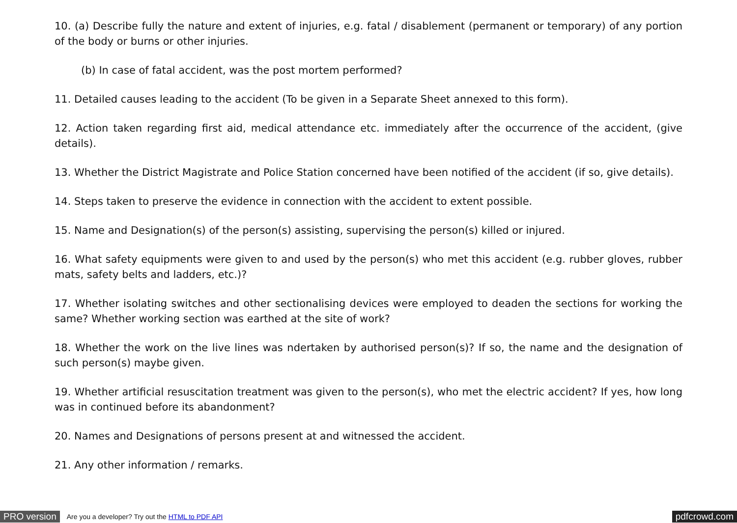10. (a) Describe fully the nature and extent of injuries, e.g. fatal / disablement (permanent or temporary) of any portion of the body or burns or other injuries.
(b) In case of fatal accident, was the post mortem performed?
11. Detailed causes leading to the accident (To be given in a Separate Sheet annexed to this form).
12. Action taken regarding first aid, medical attendance etc. immediately after the occurrence of the accident, (give details).
13. Whether the District Magistrate and Police Station concerned have been notified of the accident (if so, give details).
14. Steps taken to preserve the evidence in connection with the accident to extent possible.
15. Name and Designation(s) of the person(s) assisting, supervising the person(s) killed or injured.
16. What safety equipments were given to and used by the person(s) who met this accident (e.g. rubber gloves, rubber mats, safety belts and ladders, etc.)?
17. Whether isolating switches and other sectionalising devices were employed to deaden the sections for working the same? Whether working section was earthed at the site of work?
18. Whether the work on the live lines was ndertaken by authorised person(s)? If so, the name and the designation of such person(s) maybe given.
19. Whether artificial resuscitation treatment was given to the person(s), who met the electric accident? If yes, how long was in continued before its abandonment?
20. Names and Designations of persons present at and witnessed the accident.
21. Any other information / remarks.
PRO version Are you a developer? Try out the HTML to PDF API pdfcrowd.com